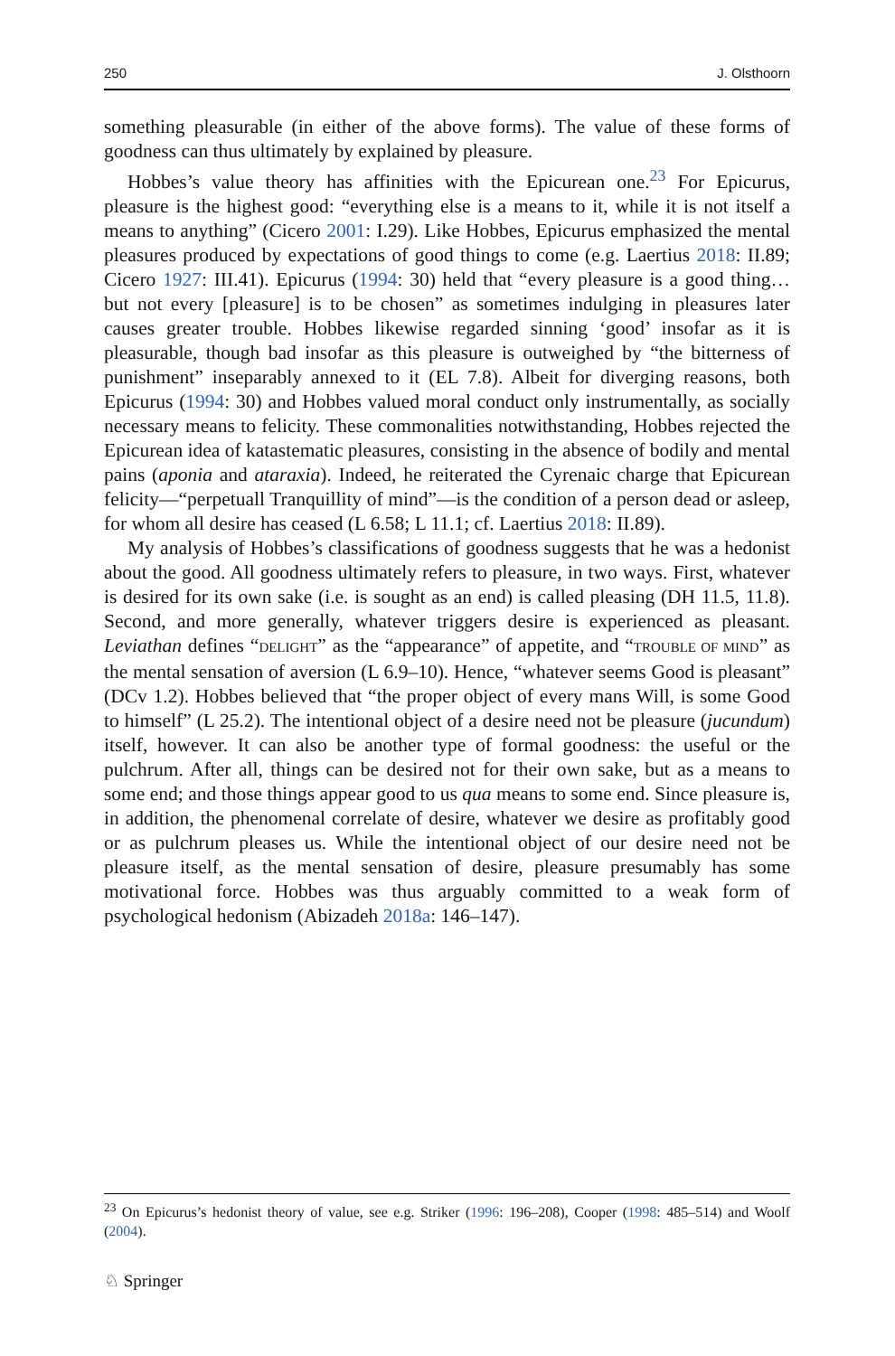250 J. Olsthoorn
something pleasurable (in either of the above forms). The value of these forms of goodness can thus ultimately by explained by pleasure.
Hobbes’s value theory has affinities with the Epicurean one.<sup>23</sup> For Epicurus, pleasure is the highest good: “everything else is a means to it, while it is not itself a means to anything” (Cicero 2001: I.29). Like Hobbes, Epicurus emphasized the mental pleasures produced by expectations of good things to come (e.g. Laertius 2018: II.89; Cicero 1927: III.41). Epicurus (1994: 30) held that “every pleasure is a good thing… but not every [pleasure] is to be chosen” as sometimes indulging in pleasures later causes greater trouble. Hobbes likewise regarded sinning ‘good’ insofar as it is pleasurable, though bad insofar as this pleasure is outweighed by “the bitterness of punishment” inseparably annexed to it (EL 7.8). Albeit for diverging reasons, both Epicurus (1994: 30) and Hobbes valued moral conduct only instrumentally, as socially necessary means to felicity. These commonalities notwithstanding, Hobbes rejected the Epicurean idea of katastematic pleasures, consisting in the absence of bodily and mental pains (aponia and ataraxia). Indeed, he reiterated the Cyrenaic charge that Epicurean felicity—“perpetuall Tranquillity of mind”—is the condition of a person dead or asleep, for whom all desire has ceased (L 6.58; L 11.1; cf. Laertius 2018: II.89).
My analysis of Hobbes’s classifications of goodness suggests that he was a hedonist about the good. All goodness ultimately refers to pleasure, in two ways. First, whatever is desired for its own sake (i.e. is sought as an end) is called pleasing (DH 11.5, 11.8). Second, and more generally, whatever triggers desire is experienced as pleasant. Leviathan defines “DELIGHT” as the “appearance” of appetite, and “TROUBLE OF MIND” as the mental sensation of aversion (L 6.9–10). Hence, “whatever seems Good is pleasant” (DCv 1.2). Hobbes believed that “the proper object of every mans Will, is some Good to himself” (L 25.2). The intentional object of a desire need not be pleasure (jucundum) itself, however. It can also be another type of formal goodness: the useful or the pulchrum. After all, things can be desired not for their own sake, but as a means to some end; and those things appear good to us qua means to some end. Since pleasure is, in addition, the phenomenal correlate of desire, whatever we desire as profitably good or as pulchrum pleases us. While the intentional object of our desire need not be pleasure itself, as the mental sensation of desire, pleasure presumably has some motivational force. Hobbes was thus arguably committed to a weak form of psychological hedonism (Abizadeh 2018a: 146–147).
<sup>23</sup> On Epicurus’s hedonist theory of value, see e.g. Striker (1996: 196–208), Cooper (1998: 485–514) and Woolf (2004).
♘ Springer